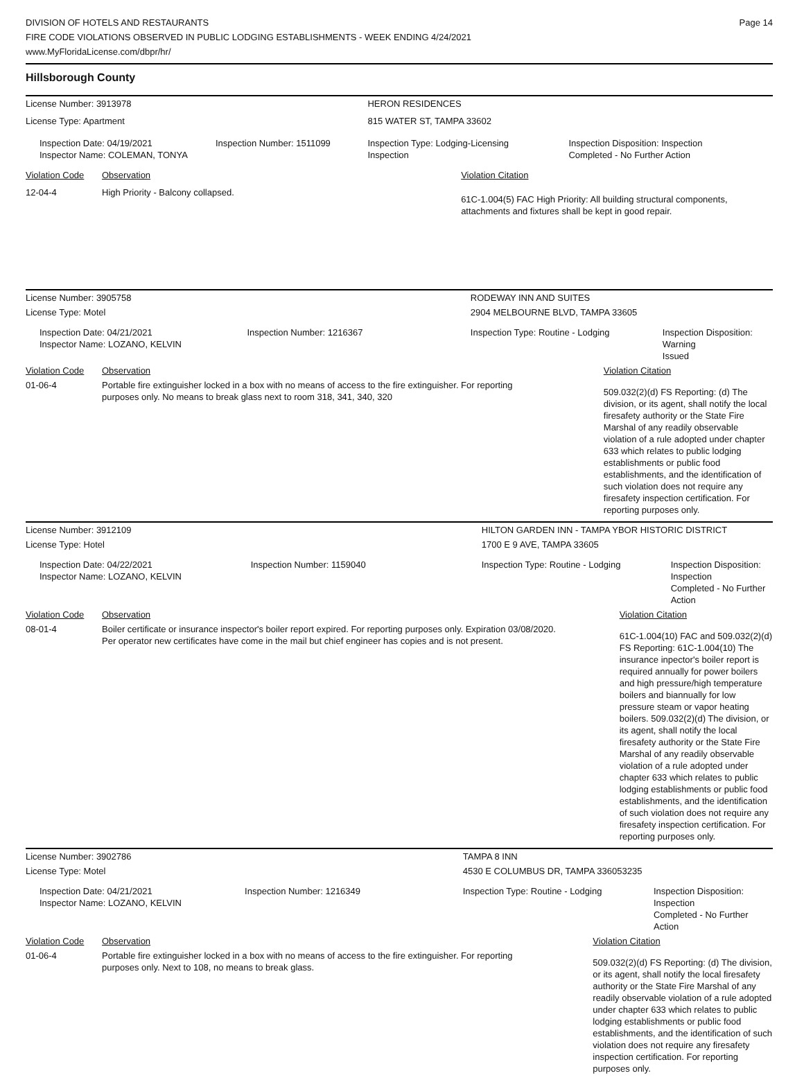DIVISION OF HOTELS AND RESTAURANTS
FIRE CODE VIOLATIONS OBSERVED IN PUBLIC LODGING ESTABLISHMENTS - WEEK ENDING 4/24/2021
www.MyFloridaLicense.com/dbpr/hr/
Page 14
Hillsborough County
| License Number: 3913978 | | | HERON RESIDENCES | | |
| License Type: Apartment | | | 815 WATER ST, TAMPA 33602 | | |
| Inspection Date: 04/19/2021 Inspector Name: COLEMAN, TONYA | | Inspection Number: 1511099 | Inspection Type: Lodging-Licensing Inspection | | Inspection Disposition: Inspection Completed - No Further Action |
| Violation Code | Observation | | | Violation Citation | |
| 12-04-4 | High Priority - Balcony collapsed. | | | 61C-1.004(5) FAC High Priority: All building structural components, attachments and fixtures shall be kept in good repair. | |
| License Number: 3905758 | | | RODEWAY INN AND SUITES | | |
| License Type: Motel | | | 2904 MELBOURNE BLVD, TAMPA 33605 | | |
| Inspection Date: 04/21/2021 Inspector Name: LOZANO, KELVIN | | Inspection Number: 1216367 | Inspection Type: Routine - Lodging | | Inspection Disposition: Warning Issued |
| Violation Code | Observation | | | Violation Citation | |
| 01-06-4 | Portable fire extinguisher locked in a box with no means of access to the fire extinguisher. For reporting purposes only. No means to break glass next to room 318, 341, 340, 320 | | | 509.032(2)(d) FS Reporting: (d) The division, or its agent, shall notify the local firesafety authority or the State Fire Marshal of any readily observable violation of a rule adopted under chapter 633 which relates to public lodging establishments or public food establishments, and the identification of such violation does not require any firesafety inspection certification. For reporting purposes only. | |
| License Number: 3912109 | | | HILTON GARDEN INN - TAMPA YBOR HISTORIC DISTRICT | | |
| License Type: Hotel | | | 1700 E 9 AVE, TAMPA 33605 | | |
| Inspection Date: 04/22/2021 Inspector Name: LOZANO, KELVIN | | Inspection Number: 1159040 | Inspection Type: Routine - Lodging | | Inspection Disposition: Inspection Completed - No Further Action |
| Violation Code | Observation | | | Violation Citation | |
| 08-01-4 | Boiler certificate or insurance inspector's boiler report expired. For reporting purposes only. Expiration 03/08/2020. Per operator new certificates have come in the mail but chief engineer has copies and is not present. | | | 61C-1.004(10) FAC and 509.032(2)(d) FS Reporting: 61C-1.004(10) The insurance inpector's boiler report is required annually for power boilers and high pressure/high temperature boilers and biannually for low pressure steam or vapor heating boilers. 509.032(2)(d) The division, or its agent, shall notify the local firesafety authority or the State Fire Marshal of any readily observable violation of a rule adopted under chapter 633 which relates to public lodging establishments or public food establishments, and the identification of such violation does not require any firesafety inspection certification. For reporting purposes only. | |
| License Number: 3902786 | | | TAMPA 8 INN | | |
| License Type: Motel | | | 4530 E COLUMBUS DR, TAMPA 336053235 | | |
| Inspection Date: 04/21/2021 Inspector Name: LOZANO, KELVIN | | Inspection Number: 1216349 | Inspection Type: Routine - Lodging | | Inspection Disposition: Inspection Completed - No Further Action |
| Violation Code | Observation | | | Violation Citation | |
| 01-06-4 | Portable fire extinguisher locked in a box with no means of access to the fire extinguisher. For reporting purposes only. Next to 108, no means to break glass. | | | 509.032(2)(d) FS Reporting: (d) The division, or its agent, shall notify the local firesafety authority or the State Fire Marshal of any readily observable violation of a rule adopted under chapter 633 which relates to public lodging establishments or public food establishments, and the identification of such violation does not require any firesafety inspection certification. For reporting purposes only. | |